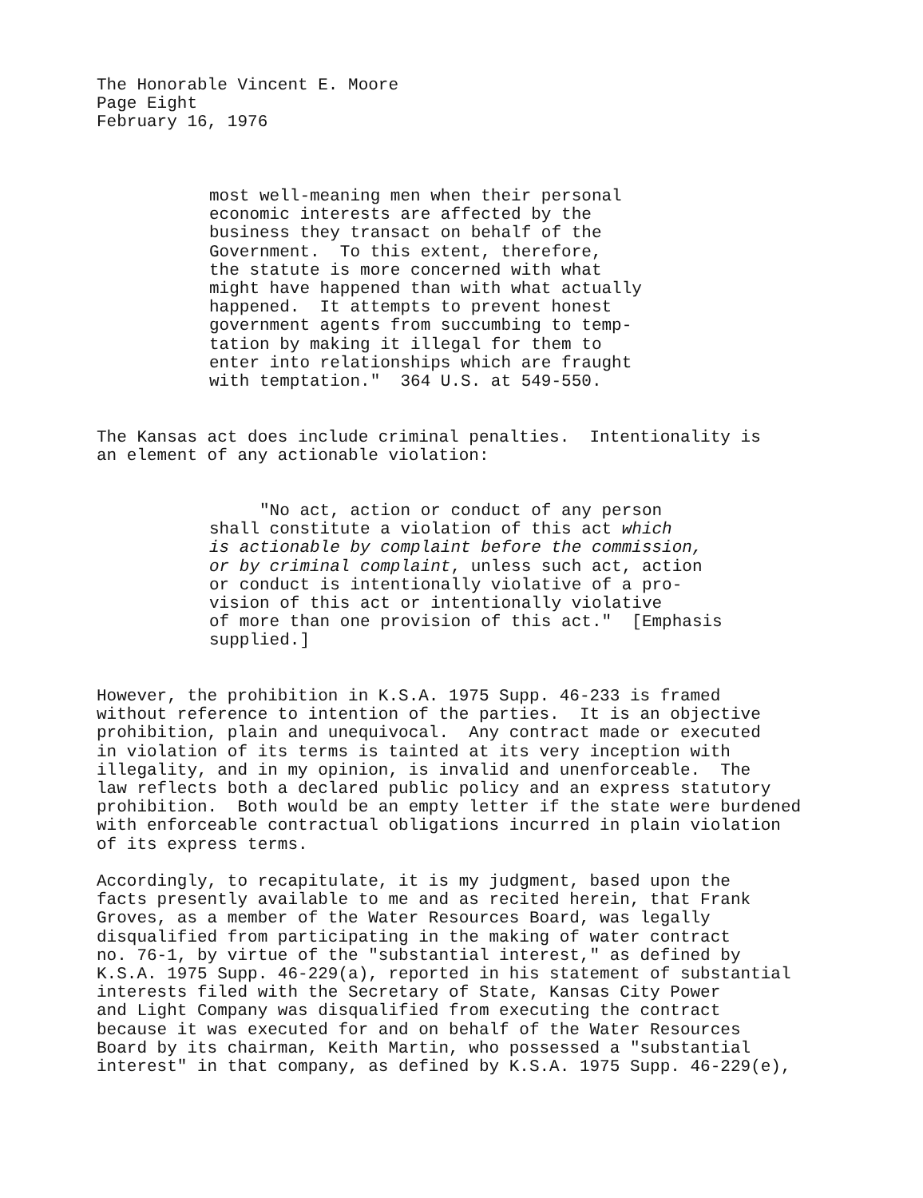The Honorable Vincent E. Moore Page Eight February 16, 1976
most well-meaning men when their personal economic interests are affected by the business they transact on behalf of the Government. To this extent, therefore, the statute is more concerned with what might have happened than with what actually happened. It attempts to prevent honest government agents from succumbing to temp- tation by making it illegal for them to enter into relationships which are fraught with temptation." 364 U.S. at 549-550.
The Kansas act does include criminal penalties. Intentionality is an element of any actionable violation:
"No act, action or conduct of any person shall constitute a violation of this act which is actionable by complaint before the commission, or by criminal complaint, unless such act, action or conduct is intentionally violative of a pro- vision of this act or intentionally violative of more than one provision of this act." [Emphasis supplied.]
However, the prohibition in K.S.A. 1975 Supp. 46-233 is framed without reference to intention of the parties. It is an objective prohibition, plain and unequivocal. Any contract made or executed in violation of its terms is tainted at its very inception with illegality, and in my opinion, is invalid and unenforceable. The law reflects both a declared public policy and an express statutory prohibition. Both would be an empty letter if the state were burdened with enforceable contractual obligations incurred in plain violation of its express terms.
Accordingly, to recapitulate, it is my judgment, based upon the facts presently available to me and as recited herein, that Frank Groves, as a member of the Water Resources Board, was legally disqualified from participating in the making of water contract no. 76-1, by virtue of the "substantial interest," as defined by K.S.A. 1975 Supp. 46-229(a), reported in his statement of substantial interests filed with the Secretary of State, Kansas City Power and Light Company was disqualified from executing the contract because it was executed for and on behalf of the Water Resources Board by its chairman, Keith Martin, who possessed a "substantial interest" in that company, as defined by K.S.A. 1975 Supp. 46-229(e),